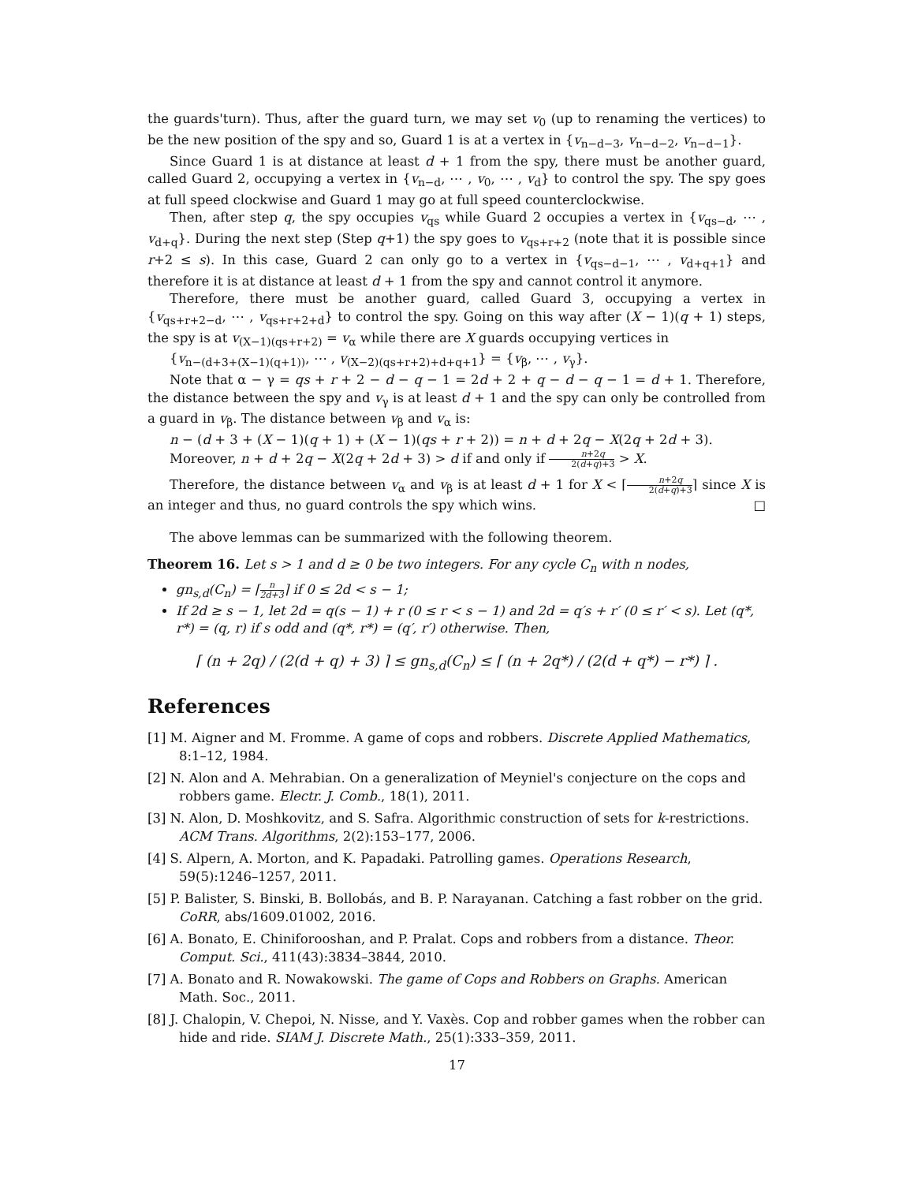the guards'turn). Thus, after the guard turn, we may set v<sub>0</sub> (up to renaming the vertices) to be the new position of the spy and so, Guard 1 is at a vertex in {v<sub>n−d−3</sub>, v<sub>n−d−2</sub>, v<sub>n−d−1</sub>}.
Since Guard 1 is at distance at least d + 1 from the spy, there must be another guard, called Guard 2, occupying a vertex in {v<sub>n−d</sub>, ⋯ , v<sub>0</sub>, ⋯ , v<sub>d</sub>} to control the spy. The spy goes at full speed clockwise and Guard 1 may go at full speed counterclockwise.
Then, after step q, the spy occupies v<sub>qs</sub> while Guard 2 occupies a vertex in {v<sub>qs−d</sub>, ⋯ , v<sub>d+q</sub>}. During the next step (Step q+1) the spy goes to v<sub>qs+r+2</sub> (note that it is possible since r+2 ≤ s). In this case, Guard 2 can only go to a vertex in {v<sub>qs−d−1</sub>, ⋯ , v<sub>d+q+1</sub>} and therefore it is at distance at least d + 1 from the spy and cannot control it anymore.
Therefore, there must be another guard, called Guard 3, occupying a vertex in {v<sub>qs+r+2−d</sub>, ⋯ , v<sub>qs+r+2+d</sub>} to control the spy. Going on this way after (X − 1)(q + 1) steps, the spy is at v<sub>(X−1)(qs+r+2)</sub> = v<sub>α</sub> while there are X guards occupying vertices in
{v<sub>n−(d+3+(X−1)(q+1))</sub>, ⋯ , v<sub>(X−2)(qs+r+2)+d+q+1</sub>} = {v<sub>β</sub>, ⋯ , v<sub>γ</sub>}.
Note that α − γ = qs + r + 2 − d − q − 1 = 2d + 2 + q − d − q − 1 = d + 1. Therefore, the distance between the spy and v<sub>γ</sub> is at least d + 1 and the spy can only be controlled from a guard in v<sub>β</sub>. The distance between v<sub>β</sub> and v<sub>α</sub> is:
n − (d + 3 + (X − 1)(q + 1) + (X − 1)(qs + r + 2)) = n + d + 2q − X(2q + 2d + 3).
Moreover, n + d + 2q − X(2q + 2d + 3) > d if and only if n+2q 2(d+q)+3 > X.
Therefore, the distance between v<sub>α</sub> and v<sub>β</sub> is at least d + 1 for X < ⌈n+2q 2(d+q)+3⌉ since X is an integer and thus, no guard controls the spy which wins. □
The above lemmas can be summarized with the following theorem.
Theorem 16. Let s > 1 and d ≥ 0 be two integers. For any cycle C<sub>n</sub> with n nodes,
gn<sub>s,d</sub>(C<sub>n</sub>) = ⌈n 2d+3⌉ if 0 ≤ 2d < s − 1;
If 2d ≥ s − 1, let 2d = q(s − 1) + r (0 ≤ r < s − 1) and 2d = q′s + r′ (0 ≤ r′ < s). Let (q*, r*) = (q, r) if s odd and (q*, r*) = (q′, r′) otherwise. Then,
⌈ (n + 2q) / (2(d + q) + 3) ⌉ ≤ gn<sub>s,d</sub>(C<sub>n</sub>) ≤ ⌈ (n + 2q*) / (2(d + q*) − r*) ⌉ .
References
[1] M. Aigner and M. Fromme. A game of cops and robbers. Discrete Applied Mathematics, 8:1–12, 1984.
[2] N. Alon and A. Mehrabian. On a generalization of Meyniel's conjecture on the cops and robbers game. Electr. J. Comb., 18(1), 2011.
[3] N. Alon, D. Moshkovitz, and S. Safra. Algorithmic construction of sets for k-restrictions. ACM Trans. Algorithms, 2(2):153–177, 2006.
[4] S. Alpern, A. Morton, and K. Papadaki. Patrolling games. Operations Research, 59(5):1246–1257, 2011.
[5] P. Balister, S. Binski, B. Bollobás, and B. P. Narayanan. Catching a fast robber on the grid. CoRR, abs/1609.01002, 2016.
[6] A. Bonato, E. Chiniforooshan, and P. Pralat. Cops and robbers from a distance. Theor. Comput. Sci., 411(43):3834–3844, 2010.
[7] A. Bonato and R. Nowakowski. The game of Cops and Robbers on Graphs. American Math. Soc., 2011.
[8] J. Chalopin, V. Chepoi, N. Nisse, and Y. Vaxès. Cop and robber games when the robber can hide and ride. SIAM J. Discrete Math., 25(1):333–359, 2011.
17